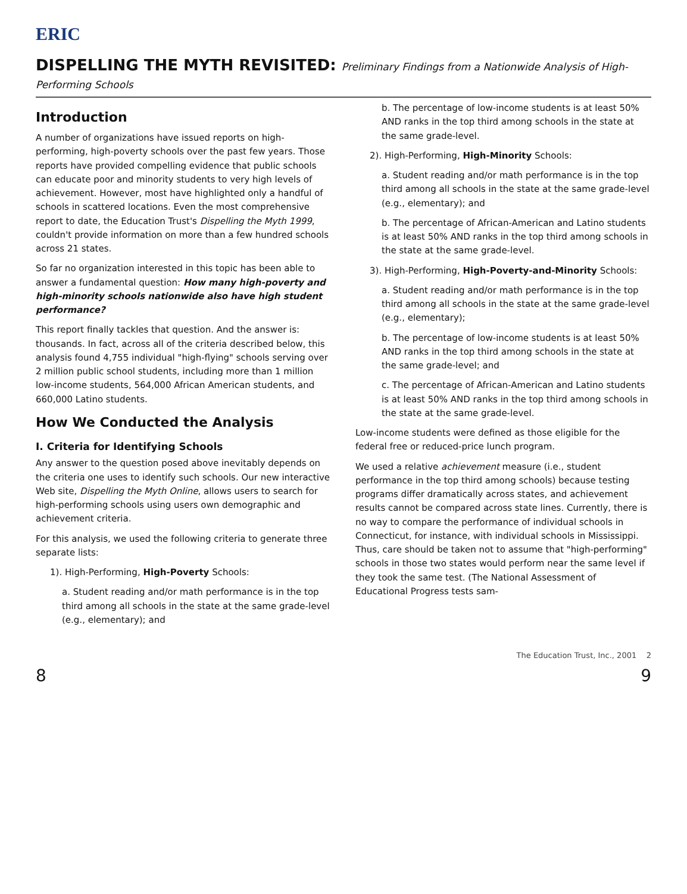ERIC
DISPELLING THE MYTH REVISITED: Preliminary Findings from a Nationwide Analysis of High-Performing Schools
Introduction
A number of organizations have issued reports on high-performing, high-poverty schools over the past few years. Those reports have provided compelling evidence that public schools can educate poor and minority students to very high levels of achievement. However, most have highlighted only a handful of schools in scattered locations. Even the most comprehensive report to date, the Education Trust's Dispelling the Myth 1999, couldn't provide information on more than a few hundred schools across 21 states.
So far no organization interested in this topic has been able to answer a fundamental question: How many high-poverty and high-minority schools nationwide also have high student performance?
This report finally tackles that question. And the answer is: thousands. In fact, across all of the criteria described below, this analysis found 4,755 individual "high-flying" schools serving over 2 million public school students, including more than 1 million low-income students, 564,000 African American students, and 660,000 Latino students.
How We Conducted the Analysis
I. Criteria for Identifying Schools
Any answer to the question posed above inevitably depends on the criteria one uses to identify such schools. Our new interactive Web site, Dispelling the Myth Online, allows users to search for high-performing schools using users own demographic and achievement criteria.
For this analysis, we used the following criteria to generate three separate lists:
1). High-Performing, High-Poverty Schools:
a. Student reading and/or math performance is in the top third among all schools in the state at the same grade-level (e.g., elementary); and
b. The percentage of low-income students is at least 50% AND ranks in the top third among schools in the state at the same grade-level.
2). High-Performing, High-Minority Schools:
a. Student reading and/or math performance is in the top third among all schools in the state at the same grade-level (e.g., elementary); and
b. The percentage of African-American and Latino students is at least 50% AND ranks in the top third among schools in the state at the same grade-level.
3). High-Performing, High-Poverty-and-Minority Schools:
a. Student reading and/or math performance is in the top third among all schools in the state at the same grade-level (e.g., elementary);
b. The percentage of low-income students is at least 50% AND ranks in the top third among schools in the state at the same grade-level; and
c. The percentage of African-American and Latino students is at least 50% AND ranks in the top third among schools in the state at the same grade-level.
Low-income students were defined as those eligible for the federal free or reduced-price lunch program.
We used a relative achievement measure (i.e., student performance in the top third among schools) because testing programs differ dramatically across states, and achievement results cannot be compared across state lines. Currently, there is no way to compare the performance of individual schools in Connecticut, for instance, with individual schools in Mississippi. Thus, care should be taken not to assume that "high-performing" schools in those two states would perform near the same level if they took the same test. (The National Assessment of Educational Progress tests sam-
The Education Trust, Inc., 2001 2
8 9